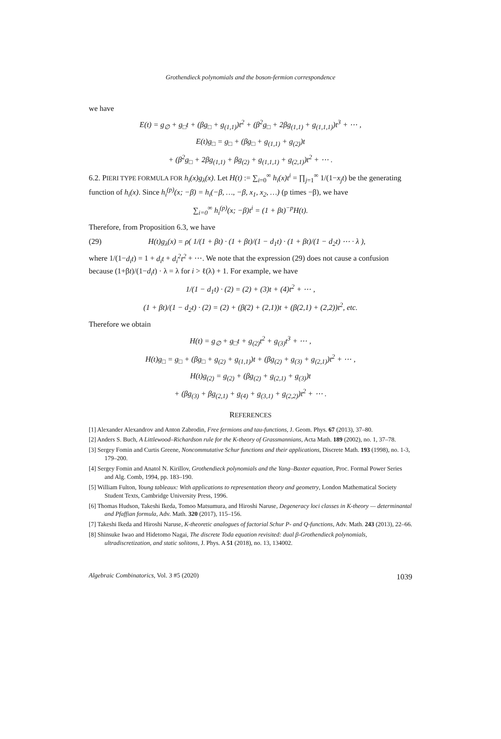Grothendieck polynomials and the boson-fermion correspondence
we have
E(t) = g<sub>∅</sub> + g<sub>□</sub>t + (βg<sub>□</sub> + g<sub>(1,1)</sub>)t<sup>2</sup> + (β<sup>2</sup>g<sub>□</sub> + 2βg<sub>(1,1)</sub> + g<sub>(1,1,1)</sub>)t<sup>3</sup> + ⋯ ,
E(t)g<sub>□</sub> = g<sub>□</sub> + (βg<sub>□</sub> + g<sub>(1,1)</sub> + g<sub>(2)</sub>)t
+ (β<sup>2</sup>g<sub>□</sub> + 2βg<sub>(1,1)</sub> + βg<sub>(2)</sub> + g<sub>(1,1,1)</sub> + g<sub>(2,1)</sub>)t<sup>2</sup> + ⋯ .
6.2. PIERI TYPE FORMULA FOR h<sub>i</sub>(x)g<sub>λ</sub>(x). Let H(t) := ∑<sub>i=0</sub><sup>∞</sup> h<sub>i</sub>(x)t<sup>i</sup> = ∏<sub>j=1</sub><sup>∞</sup> 1/(1−x<sub>j</sub>t) be the generating function of h<sub>i</sub>(x). Since h<sub>i</sub><sup>(p)</sup>(x; −β) = h<sub>i</sub>(−β, …, −β, x<sub>1</sub>, x<sub>2</sub>, …) (p times −β), we have
∑<sub>i=0</sub><sup>∞</sup> h<sub>i</sub><sup>(p)</sup>(x; −β)t<sup>i</sup> = (1 + βt)<sup>−p</sup>H(t).
Therefore, from Proposition 6.3, we have
(29) H(t)g<sub>λ</sub>(x) = ρ( 1/(1 + βt) · (1 + βt)/(1 − d<sub>1</sub>t) · (1 + βt)/(1 − d<sub>2</sub>t) ⋯ · λ ),
where 1/(1−d<sub>i</sub>t) = 1 + d<sub>i</sub>t + d<sub>i</sub><sup>2</sup>t<sup>2</sup> + ⋯. We note that the expression (29) does not cause a confusion because (1+βt)/(1−d<sub>i</sub>t) · λ = λ for i > ℓ(λ) + 1. For example, we have
1/(1 − d<sub>1</sub>t) · (2) = (2) + (3)t + (4)t<sup>2</sup> + ⋯ ,
(1 + βt)/(1 − d<sub>2</sub>t) · (2) = (2) + (β(2) + (2,1))t + (β(2,1) + (2,2))t<sup>2</sup>, etc.
Therefore we obtain
H(t) = g<sub>∅</sub> + g<sub>□</sub>t + g<sub>(2)</sub>t<sup>2</sup> + g<sub>(3)</sub>t<sup>3</sup> + ⋯ ,
H(t)g<sub>□</sub> = g<sub>□</sub> + (βg<sub>□</sub> + g<sub>(2)</sub> + g<sub>(1,1)</sub>)t + (βg<sub>(2)</sub> + g<sub>(3)</sub> + g<sub>(2,1)</sub>)t<sup>2</sup> + ⋯ ,
H(t)g<sub>(2)</sub> = g<sub>(2)</sub> + (βg<sub>(2)</sub> + g<sub>(2,1)</sub> + g<sub>(3)</sub>)t
+ (βg<sub>(3)</sub> + βg<sub>(2,1)</sub> + g<sub>(4)</sub> + g<sub>(3,1)</sub> + g<sub>(2,2)</sub>)t<sup>2</sup> + ⋯ .
REFERENCES
[1] Alexander Alexandrov and Anton Zabrodin, Free fermions and tau-functions, J. Geom. Phys. 67 (2013), 37–80.
[2] Anders S. Buch, A Littlewood–Richardson rule for the K-theory of Grassmannians, Acta Math. 189 (2002), no. 1, 37–78.
[3] Sergey Fomin and Curtis Greene, Noncommutative Schur functions and their applications, Discrete Math. 193 (1998), no. 1-3, 179–200.
[4] Sergey Fomin and Anatol N. Kirillov, Grothendieck polynomials and the Yang–Baxter equation, Proc. Formal Power Series and Alg. Comb, 1994, pp. 183–190.
[5] William Fulton, Young tableaux: With applications to representation theory and geometry, London Mathematical Society Student Texts, Cambridge University Press, 1996.
[6] Thomas Hudson, Takeshi Ikeda, Tomoo Matsumura, and Hiroshi Naruse, Degeneracy loci classes in K-theory — determinantal and Pfaffian formula, Adv. Math. 320 (2017), 115–156.
[7] Takeshi Ikeda and Hiroshi Naruse, K-theoretic analogues of factorial Schur P- and Q-functions, Adv. Math. 243 (2013), 22–66.
[8] Shinsuke Iwao and Hidetomo Nagai, The discrete Toda equation revisited: dual β-Grothendieck polynomials, ultradiscretization, and static solitons, J. Phys. A 51 (2018), no. 13, 134002.
Algebraic Combinatorics, Vol. 3 #5 (2020) 1039